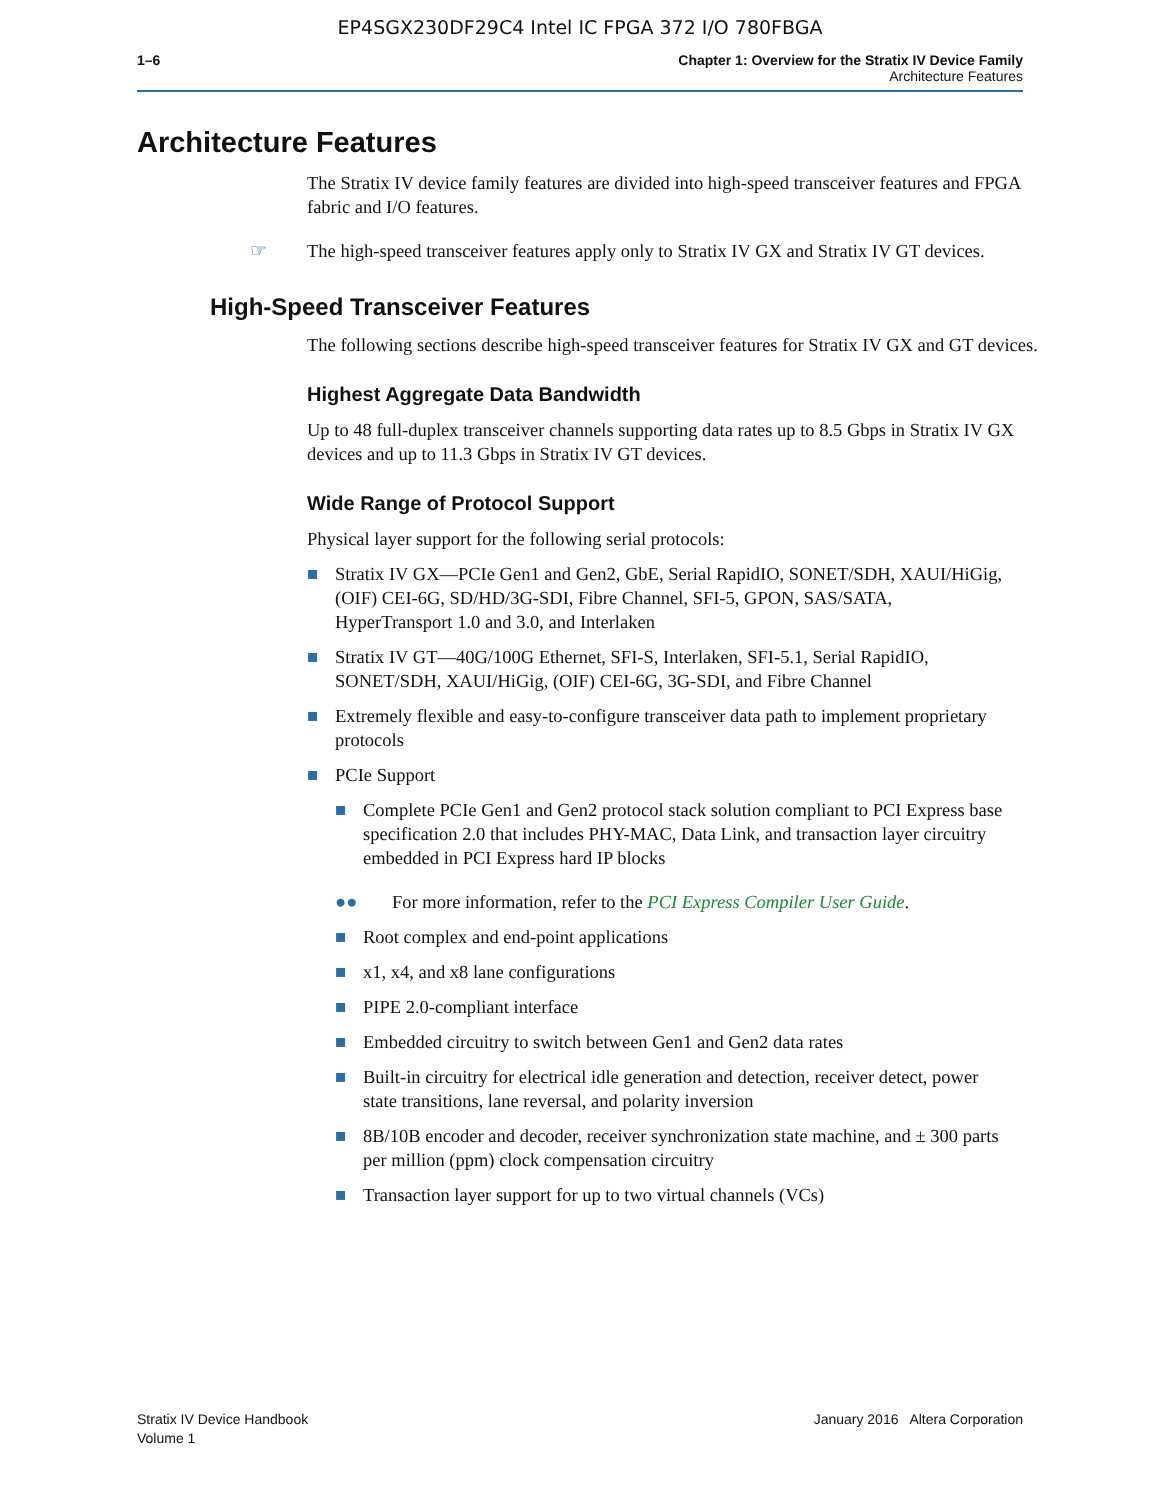EP4SGX230DF29C4 Intel IC FPGA 372 I/O 780FBGA
1–6 Chapter 1: Overview for the Stratix IV Device Family
Architecture Features
Architecture Features
The Stratix IV device family features are divided into high-speed transceiver features and FPGA fabric and I/O features.
☞ The high-speed transceiver features apply only to Stratix IV GX and Stratix IV GT devices.
High-Speed Transceiver Features
The following sections describe high-speed transceiver features for Stratix IV GX and GT devices.
Highest Aggregate Data Bandwidth
Up to 48 full-duplex transceiver channels supporting data rates up to 8.5 Gbps in Stratix IV GX devices and up to 11.3 Gbps in Stratix IV GT devices.
Wide Range of Protocol Support
Physical layer support for the following serial protocols:
■ Stratix IV GX—PCIe Gen1 and Gen2, GbE, Serial RapidIO, SONET/SDH, XAUI/HiGig, (OIF) CEI-6G, SD/HD/3G-SDI, Fibre Channel, SFI-5, GPON, SAS/SATA, HyperTransport 1.0 and 3.0, and Interlaken
■ Stratix IV GT—40G/100G Ethernet, SFI-S, Interlaken, SFI-5.1, Serial RapidIO, SONET/SDH, XAUI/HiGig, (OIF) CEI-6G, 3G-SDI, and Fibre Channel
■ Extremely flexible and easy-to-configure transceiver data path to implement proprietary protocols
■ PCIe Support
■ Complete PCIe Gen1 and Gen2 protocol stack solution compliant to PCI Express base specification 2.0 that includes PHY-MAC, Data Link, and transaction layer circuitry embedded in PCI Express hard IP blocks
●● For more information, refer to the PCI Express Compiler User Guide.
■ Root complex and end-point applications
■ x1, x4, and x8 lane configurations
■ PIPE 2.0-compliant interface
■ Embedded circuitry to switch between Gen1 and Gen2 data rates
■ Built-in circuitry for electrical idle generation and detection, receiver detect, power state transitions, lane reversal, and polarity inversion
■ 8B/10B encoder and decoder, receiver synchronization state machine, and ± 300 parts per million (ppm) clock compensation circuitry
■ Transaction layer support for up to two virtual channels (VCs)
Stratix IV Device Handbook
Volume 1
January 2016 Altera Corporation